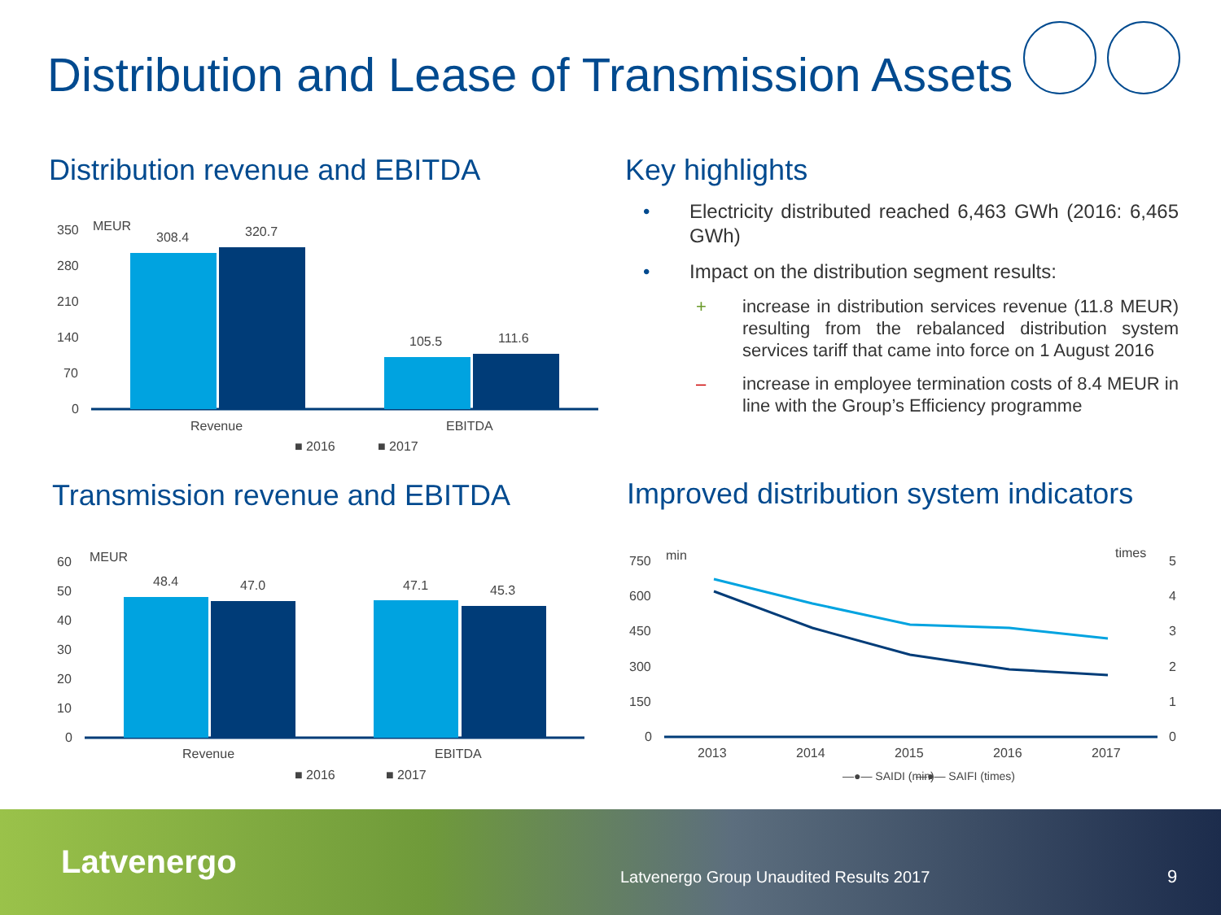Distribution and Lease of Transmission Assets
Distribution revenue and EBITDA
350
280
210
140
70
0
MEUR
308.4
320.7
105.5
111.6
Revenue
EBITDA
■ 2016
■ 2017
Key highlights
• Electricity distributed reached 6,463 GWh (2016: 6,465 GWh)
• Impact on the distribution segment results:
+ increase in distribution services revenue (11.8 MEUR) resulting from the rebalanced distribution system services tariff that came into force on 1 August 2016
– increase in employee termination costs of 8.4 MEUR in line with the Group’s Efficiency programme
Transmission revenue and EBITDA
60
50
40
30
20
10
0
MEUR
48.4
47.0
47.1
45.3
Revenue
EBITDA
■ 2016
■ 2017
Improved distribution system indicators
750
600
450
300
150
0
min
times
5
4
3
2
1
0
2013
2014
2015
2016
2017
—●— SAIDI (min)
—●— SAIFI (times)
Latvenergo Latvenergo Group Unaudited Results 2017 9